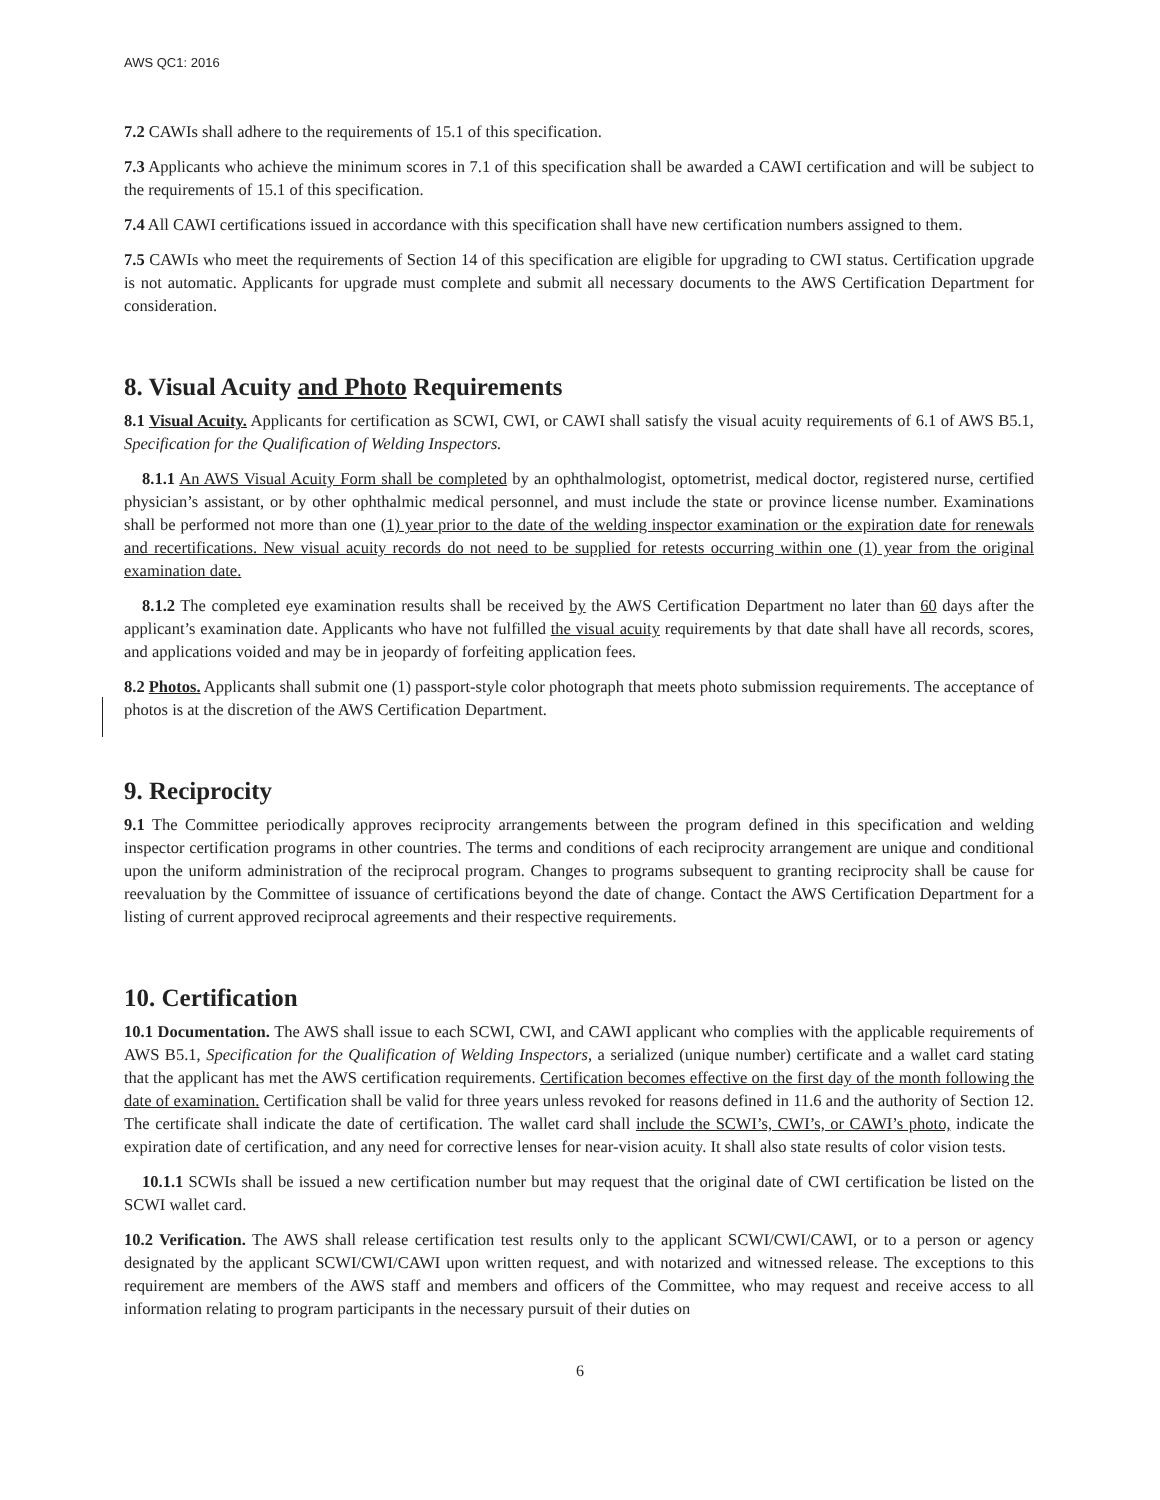AWS QC1: 2016
7.2 CAWIs shall adhere to the requirements of 15.1 of this specification.
7.3 Applicants who achieve the minimum scores in 7.1 of this specification shall be awarded a CAWI certification and will be subject to the requirements of 15.1 of this specification.
7.4 All CAWI certifications issued in accordance with this specification shall have new certification numbers assigned to them.
7.5 CAWIs who meet the requirements of Section 14 of this specification are eligible for upgrading to CWI status. Certification upgrade is not automatic. Applicants for upgrade must complete and submit all necessary documents to the AWS Certification Department for consideration.
8. Visual Acuity and Photo Requirements
8.1 Visual Acuity. Applicants for certification as SCWI, CWI, or CAWI shall satisfy the visual acuity requirements of 6.1 of AWS B5.1, Specification for the Qualification of Welding Inspectors.
8.1.1 An AWS Visual Acuity Form shall be completed by an ophthalmologist, optometrist, medical doctor, registered nurse, certified physician’s assistant, or by other ophthalmic medical personnel, and must include the state or province license number. Examinations shall be performed not more than one (1) year prior to the date of the welding inspector examination or the expiration date for renewals and recertifications. New visual acuity records do not need to be supplied for retests occurring within one (1) year from the original examination date.
8.1.2 The completed eye examination results shall be received by the AWS Certification Department no later than 60 days after the applicant’s examination date. Applicants who have not fulfilled the visual acuity requirements by that date shall have all records, scores, and applications voided and may be in jeopardy of forfeiting application fees.
8.2 Photos. Applicants shall submit one (1) passport-style color photograph that meets photo submission requirements. The acceptance of photos is at the discretion of the AWS Certification Department.
9. Reciprocity
9.1 The Committee periodically approves reciprocity arrangements between the program defined in this specification and welding inspector certification programs in other countries. The terms and conditions of each reciprocity arrangement are unique and conditional upon the uniform administration of the reciprocal program. Changes to programs subsequent to granting reciprocity shall be cause for reevaluation by the Committee of issuance of certifications beyond the date of change. Contact the AWS Certification Department for a listing of current approved reciprocal agreements and their respective requirements.
10. Certification
10.1 Documentation. The AWS shall issue to each SCWI, CWI, and CAWI applicant who complies with the applicable requirements of AWS B5.1, Specification for the Qualification of Welding Inspectors, a serialized (unique number) certificate and a wallet card stating that the applicant has met the AWS certification requirements. Certification becomes effective on the first day of the month following the date of examination. Certification shall be valid for three years unless revoked for reasons defined in 11.6 and the authority of Section 12. The certificate shall indicate the date of certification. The wallet card shall include the SCWI’s, CWI’s, or CAWI’s photo, indicate the expiration date of certification, and any need for corrective lenses for near-vision acuity. It shall also state results of color vision tests.
10.1.1 SCWIs shall be issued a new certification number but may request that the original date of CWI certification be listed on the SCWI wallet card.
10.2 Verification. The AWS shall release certification test results only to the applicant SCWI/CWI/CAWI, or to a person or agency designated by the applicant SCWI/CWI/CAWI upon written request, and with notarized and witnessed release. The exceptions to this requirement are members of the AWS staff and members and officers of the Committee, who may request and receive access to all information relating to program participants in the necessary pursuit of their duties on
6